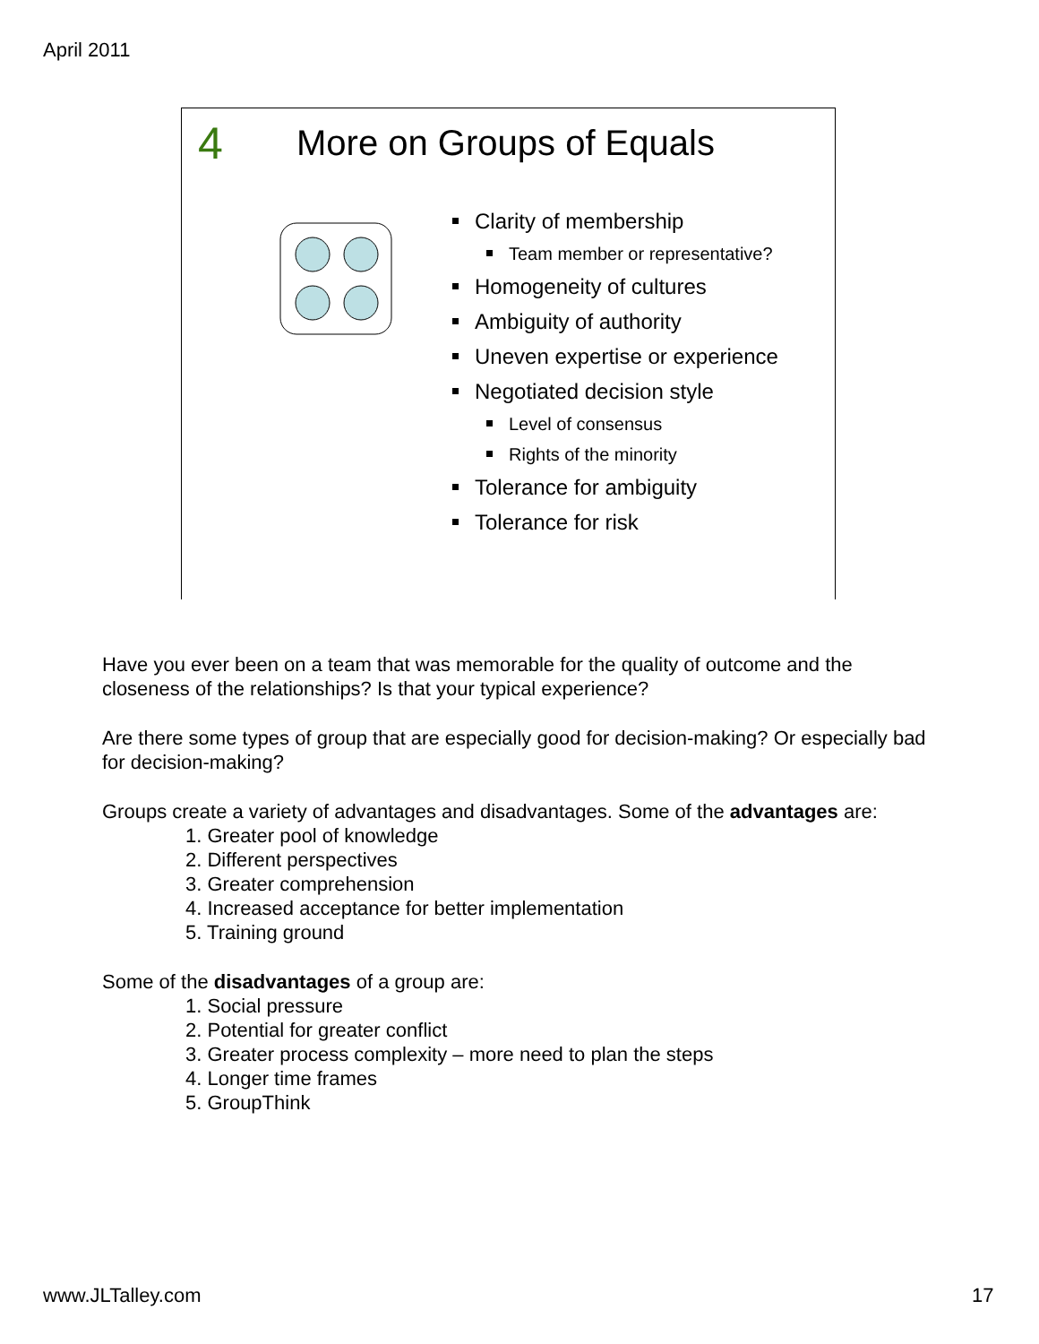April 2011
4 More on Groups of Equals
Clarity of membership
Team member or representative?
Homogeneity of cultures
Ambiguity of authority
Uneven expertise or experience
Negotiated decision style
Level of consensus
Rights of the minority
Tolerance for ambiguity
Tolerance for risk
Have you ever been on a team that was memorable for the quality of outcome and the closeness of the relationships? Is that your typical experience?
Are there some types of group that are especially good for decision-making? Or especially bad for decision-making?
Groups create a variety of advantages and disadvantages. Some of the advantages are:
1. Greater pool of knowledge
2. Different perspectives
3. Greater comprehension
4. Increased acceptance for better implementation
5. Training ground
Some of the disadvantages of a group are:
1. Social pressure
2. Potential for greater conflict
3. Greater process complexity – more need to plan the steps
4. Longer time frames
5. GroupThink
www.JLTalley.com 17